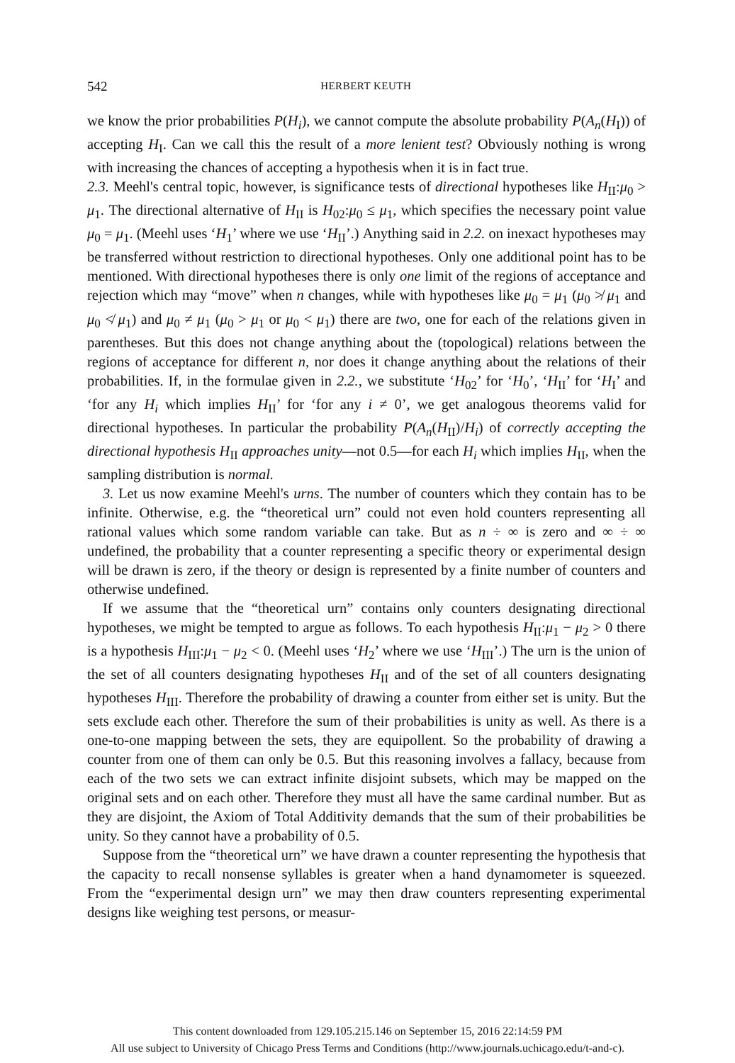542 HERBERT KEUTH
we know the prior probabilities P(H<sub>i</sub>), we cannot compute the absolute probability P(A<sub>n</sub>(H<sub>I</sub>)) of accepting H<sub>I</sub>. Can we call this the result of a more lenient test? Obviously nothing is wrong with increasing the chances of accepting a hypothesis when it is in fact true.
2.3. Meehl's central topic, however, is significance tests of directional hypotheses like H<sub>II</sub>:μ<sub>0</sub> > μ<sub>1</sub>. The directional alternative of H<sub>II</sub> is H<sub>02</sub>:μ<sub>0</sub> ≤ μ<sub>1</sub>, which specifies the necessary point value μ<sub>0</sub> = μ<sub>1</sub>. (Meehl uses ‘H<sub>1</sub>’ where we use ‘H<sub>II</sub>’.) Anything said in 2.2. on inexact hypotheses may be transferred without restriction to directional hypotheses. Only one additional point has to be mentioned. With directional hypotheses there is only one limit of the regions of acceptance and rejection which may “move” when n changes, while with hypotheses like μ<sub>0</sub> = μ<sub>1</sub> (μ<sub>0</sub> ≯ μ<sub>1</sub> and μ<sub>0</sub> ≮ μ<sub>1</sub>) and μ<sub>0</sub> ≠ μ<sub>1</sub> (μ<sub>0</sub> > μ<sub>1</sub> or μ<sub>0</sub> < μ<sub>1</sub>) there are two, one for each of the relations given in parentheses. But this does not change anything about the (topological) relations between the regions of acceptance for different n, nor does it change anything about the relations of their probabilities. If, in the formulae given in 2.2., we substitute ‘H<sub>02</sub>’ for ‘H<sub>0</sub>’, ‘H<sub>II</sub>’ for ‘H<sub>I</sub>’ and ‘for any H<sub>i</sub> which implies H<sub>II</sub>’ for ‘for any i ≠ 0’, we get analogous theorems valid for directional hypotheses. In particular the probability P(A<sub>n</sub>(H<sub>II</sub>)/H<sub>i</sub>) of correctly accepting the directional hypothesis H<sub>II</sub> approaches unity—not 0.5—for each H<sub>i</sub> which implies H<sub>II</sub>, when the sampling distribution is normal.
3. Let us now examine Meehl's urns. The number of counters which they contain has to be infinite. Otherwise, e.g. the “theoretical urn” could not even hold counters representing all rational values which some random variable can take. But as n ÷ ∞ is zero and ∞ ÷ ∞ undefined, the probability that a counter representing a specific theory or experimental design will be drawn is zero, if the theory or design is represented by a finite number of counters and otherwise undefined.
If we assume that the “theoretical urn” contains only counters designating directional hypotheses, we might be tempted to argue as follows. To each hypothesis H<sub>II</sub>:μ<sub>1</sub> − μ<sub>2</sub> > 0 there is a hypothesis H<sub>III</sub>:μ<sub>1</sub> − μ<sub>2</sub> < 0. (Meehl uses ‘H<sub>2</sub>’ where we use ‘H<sub>III</sub>’.) The urn is the union of the set of all counters designating hypotheses H<sub>II</sub> and of the set of all counters designating hypotheses H<sub>III</sub>. Therefore the probability of drawing a counter from either set is unity. But the sets exclude each other. Therefore the sum of their probabilities is unity as well. As there is a one-to-one mapping between the sets, they are equipollent. So the probability of drawing a counter from one of them can only be 0.5. But this reasoning involves a fallacy, because from each of the two sets we can extract infinite disjoint subsets, which may be mapped on the original sets and on each other. Therefore they must all have the same cardinal number. But as they are disjoint, the Axiom of Total Additivity demands that the sum of their probabilities be unity. So they cannot have a probability of 0.5.
Suppose from the “theoretical urn” we have drawn a counter representing the hypothesis that the capacity to recall nonsense syllables is greater when a hand dynamometer is squeezed. From the “experimental design urn” we may then draw counters representing experimental designs like weighing test persons, or measur-
This content downloaded from 129.105.215.146 on September 15, 2016 22:14:59 PM
All use subject to University of Chicago Press Terms and Conditions (http://www.journals.uchicago.edu/t-and-c).